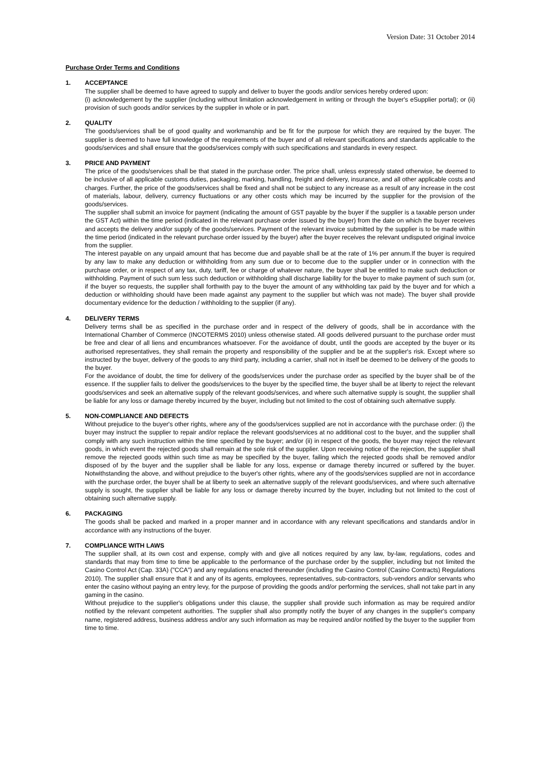Version Date: 31 October 2014
Purchase Order Terms and Conditions
1. ACCEPTANCE
The supplier shall be deemed to have agreed to supply and deliver to buyer the goods and/or services hereby ordered upon:
(i) acknowledgement by the supplier (including without limitation acknowledgement in writing or through the buyer's eSupplier portal); or (ii) provision of such goods and/or services by the supplier in whole or in part.
2. QUALITY
The goods/services shall be of good quality and workmanship and be fit for the purpose for which they are required by the buyer. The supplier is deemed to have full knowledge of the requirements of the buyer and of all relevant specifications and standards applicable to the goods/services and shall ensure that the goods/services comply with such specifications and standards in every respect.
3. PRICE AND PAYMENT
The price of the goods/services shall be that stated in the purchase order. The price shall, unless expressly stated otherwise, be deemed to be inclusive of all applicable customs duties, packaging, marking, handling, freight and delivery, insurance, and all other applicable costs and charges. Further, the price of the goods/services shall be fixed and shall not be subject to any increase as a result of any increase in the cost of materials, labour, delivery, currency fluctuations or any other costs which may be incurred by the supplier for the provision of the goods/services.
The supplier shall submit an invoice for payment (indicating the amount of GST payable by the buyer if the supplier is a taxable person under the GST Act) within the time period (indicated in the relevant purchase order issued by the buyer) from the date on which the buyer receives and accepts the delivery and/or supply of the goods/services. Payment of the relevant invoice submitted by the supplier is to be made within the time period (indicated in the relevant purchase order issued by the buyer) after the buyer receives the relevant undisputed original invoice from the supplier.
The interest payable on any unpaid amount that has become due and payable shall be at the rate of 1% per annum.If the buyer is required by any law to make any deduction or withholding from any sum due or to become due to the supplier under or in connection with the purchase order, or in respect of any tax, duty, tariff, fee or charge of whatever nature, the buyer shall be entitled to make such deduction or withholding. Payment of such sum less such deduction or withholding shall discharge liability for the buyer to make payment of such sum (or, if the buyer so requests, the supplier shall forthwith pay to the buyer the amount of any withholding tax paid by the buyer and for which a deduction or withholding should have been made against any payment to the supplier but which was not made). The buyer shall provide documentary evidence for the deduction / withholding to the supplier (if any).
4. DELIVERY TERMS
Delivery terms shall be as specified in the purchase order and in respect of the delivery of goods, shall be in accordance with the International Chamber of Commerce (INCOTERMS 2010) unless otherwise stated. All goods delivered pursuant to the purchase order must be free and clear of all liens and encumbrances whatsoever. For the avoidance of doubt, until the goods are accepted by the buyer or its authorised representatives, they shall remain the property and responsibility of the supplier and be at the supplier's risk. Except where so instructed by the buyer, delivery of the goods to any third party, including a carrier, shall not in itself be deemed to be delivery of the goods to the buyer.
For the avoidance of doubt, the time for delivery of the goods/services under the purchase order as specified by the buyer shall be of the essence. If the supplier fails to deliver the goods/services to the buyer by the specified time, the buyer shall be at liberty to reject the relevant goods/services and seek an alternative supply of the relevant goods/services, and where such alternative supply is sought, the supplier shall be liable for any loss or damage thereby incurred by the buyer, including but not limited to the cost of obtaining such alternative supply.
5. NON-COMPLIANCE AND DEFECTS
Without prejudice to the buyer's other rights, where any of the goods/services supplied are not in accordance with the purchase order: (i) the buyer may instruct the supplier to repair and/or replace the relevant goods/services at no additional cost to the buyer, and the supplier shall comply with any such instruction within the time specified by the buyer; and/or (ii) in respect of the goods, the buyer may reject the relevant goods, in which event the rejected goods shall remain at the sole risk of the supplier. Upon receiving notice of the rejection, the supplier shall remove the rejected goods within such time as may be specified by the buyer, failing which the rejected goods shall be removed and/or disposed of by the buyer and the supplier shall be liable for any loss, expense or damage thereby incurred or suffered by the buyer. Notwithstanding the above, and without prejudice to the buyer's other rights, where any of the goods/services supplied are not in accordance with the purchase order, the buyer shall be at liberty to seek an alternative supply of the relevant goods/services, and where such alternative supply is sought, the supplier shall be liable for any loss or damage thereby incurred by the buyer, including but not limited to the cost of obtaining such alternative supply.
6. PACKAGING
The goods shall be packed and marked in a proper manner and in accordance with any relevant specifications and standards and/or in accordance with any instructions of the buyer.
7. COMPLIANCE WITH LAWS
The supplier shall, at its own cost and expense, comply with and give all notices required by any law, by-law, regulations, codes and standards that may from time to time be applicable to the performance of the purchase order by the supplier, including but not limited the Casino Control Act (Cap. 33A) ("CCA") and any regulations enacted thereunder (including the Casino Control (Casino Contracts) Regulations 2010). The supplier shall ensure that it and any of its agents, employees, representatives, sub-contractors, sub-vendors and/or servants who enter the casino without paying an entry levy, for the purpose of providing the goods and/or performing the services, shall not take part in any gaming in the casino.
Without prejudice to the supplier's obligations under this clause, the supplier shall provide such information as may be required and/or notified by the relevant competent authorities. The supplier shall also promptly notify the buyer of any changes in the supplier's company name, registered address, business address and/or any such information as may be required and/or notified by the buyer to the supplier from time to time.